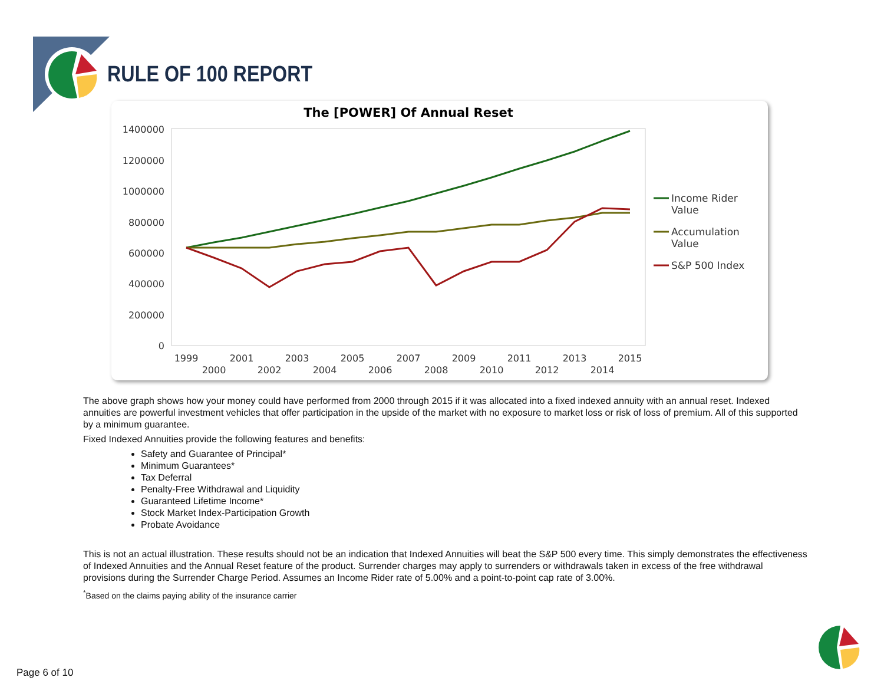RULE OF 100 REPORT
The [POWER] Of Annual Reset
1400000
1200000
1000000
800000
600000
400000
200000
0
1999
2001
2003
2005
2007
2009
2011
2013
2015
2000
2002
2004
2006
2008
2010
2012
2014
Income Rider
Value
Accumulation
Value
S&P 500 Index
The above graph shows how your money could have performed from 2000 through 2015 if it was allocated into a fixed indexed annuity with an annual reset. Indexed annuities are powerful investment vehicles that offer participation in the upside of the market with no exposure to market loss or risk of loss of premium. All of this supported by a minimum guarantee.
Fixed Indexed Annuities provide the following features and benefits:
Safety and Guarantee of Principal*
Minimum Guarantees*
Tax Deferral
Penalty-Free Withdrawal and Liquidity
Guaranteed Lifetime Income*
Stock Market Index-Participation Growth
Probate Avoidance
This is not an actual illustration. These results should not be an indication that Indexed Annuities will beat the S&P 500 every time. This simply demonstrates the effectiveness of Indexed Annuities and the Annual Reset feature of the product. Surrender charges may apply to surrenders or withdrawals taken in excess of the free withdrawal provisions during the Surrender Charge Period. Assumes an Income Rider rate of 5.00% and a point-to-point cap rate of 3.00%.
<sup>*</sup> Based on the claims paying ability of the insurance carrier
Page 6 of 10